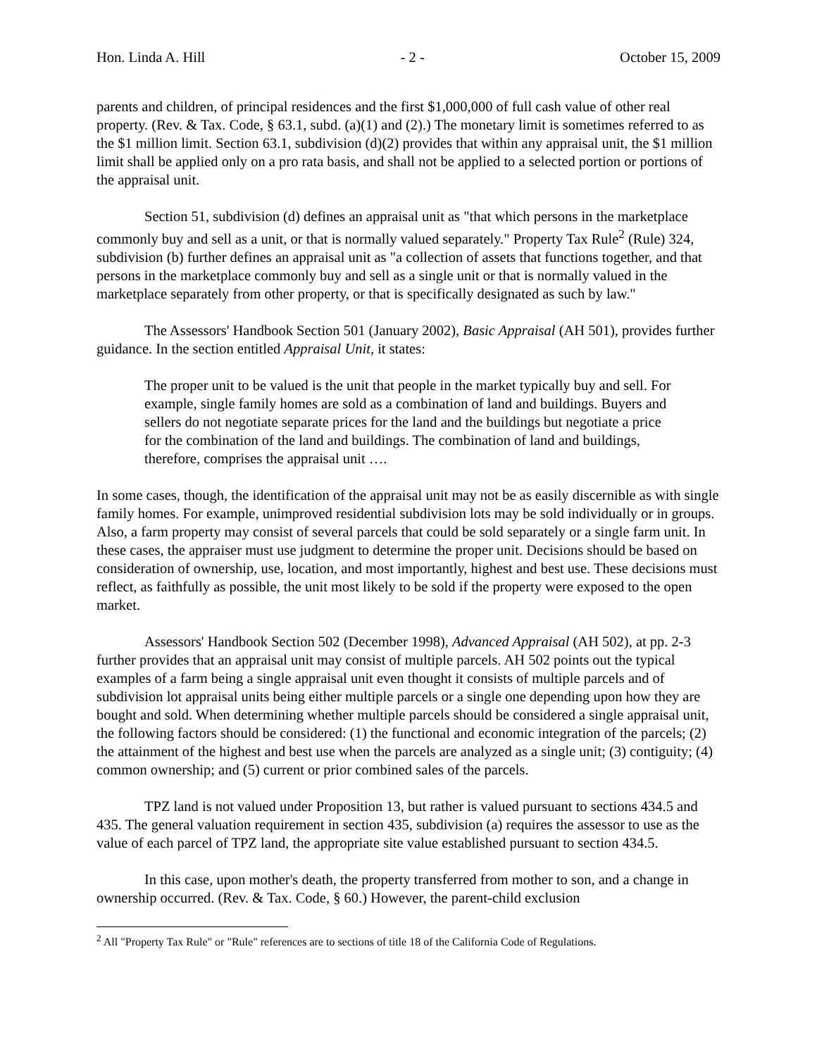Hon. Linda A. Hill - 2 - October 15, 2009
parents and children, of principal residences and the first $1,000,000 of full cash value of other real property. (Rev. & Tax. Code, § 63.1, subd. (a)(1) and (2).) The monetary limit is sometimes referred to as the $1 million limit. Section 63.1, subdivision (d)(2) provides that within any appraisal unit, the $1 million limit shall be applied only on a pro rata basis, and shall not be applied to a selected portion or portions of the appraisal unit.
Section 51, subdivision (d) defines an appraisal unit as "that which persons in the marketplace commonly buy and sell as a unit, or that is normally valued separately." Property Tax Rule<sup>2</sup> (Rule) 324, subdivision (b) further defines an appraisal unit as "a collection of assets that functions together, and that persons in the marketplace commonly buy and sell as a single unit or that is normally valued in the marketplace separately from other property, or that is specifically designated as such by law."
The Assessors' Handbook Section 501 (January 2002), Basic Appraisal (AH 501), provides further guidance. In the section entitled Appraisal Unit, it states:
The proper unit to be valued is the unit that people in the market typically buy and sell. For example, single family homes are sold as a combination of land and buildings. Buyers and sellers do not negotiate separate prices for the land and the buildings but negotiate a price for the combination of the land and buildings. The combination of land and buildings, therefore, comprises the appraisal unit ….
In some cases, though, the identification of the appraisal unit may not be as easily discernible as with single family homes. For example, unimproved residential subdivision lots may be sold individually or in groups. Also, a farm property may consist of several parcels that could be sold separately or a single farm unit. In these cases, the appraiser must use judgment to determine the proper unit. Decisions should be based on consideration of ownership, use, location, and most importantly, highest and best use. These decisions must reflect, as faithfully as possible, the unit most likely to be sold if the property were exposed to the open market.
Assessors' Handbook Section 502 (December 1998), Advanced Appraisal (AH 502), at pp. 2-3 further provides that an appraisal unit may consist of multiple parcels. AH 502 points out the typical examples of a farm being a single appraisal unit even thought it consists of multiple parcels and of subdivision lot appraisal units being either multiple parcels or a single one depending upon how they are bought and sold. When determining whether multiple parcels should be considered a single appraisal unit, the following factors should be considered: (1) the functional and economic integration of the parcels; (2) the attainment of the highest and best use when the parcels are analyzed as a single unit; (3) contiguity; (4) common ownership; and (5) current or prior combined sales of the parcels.
TPZ land is not valued under Proposition 13, but rather is valued pursuant to sections 434.5 and 435. The general valuation requirement in section 435, subdivision (a) requires the assessor to use as the value of each parcel of TPZ land, the appropriate site value established pursuant to section 434.5.
In this case, upon mother's death, the property transferred from mother to son, and a change in ownership occurred. (Rev. & Tax. Code, § 60.) However, the parent-child exclusion
<sup>2</sup> All "Property Tax Rule" or "Rule" references are to sections of title 18 of the California Code of Regulations.